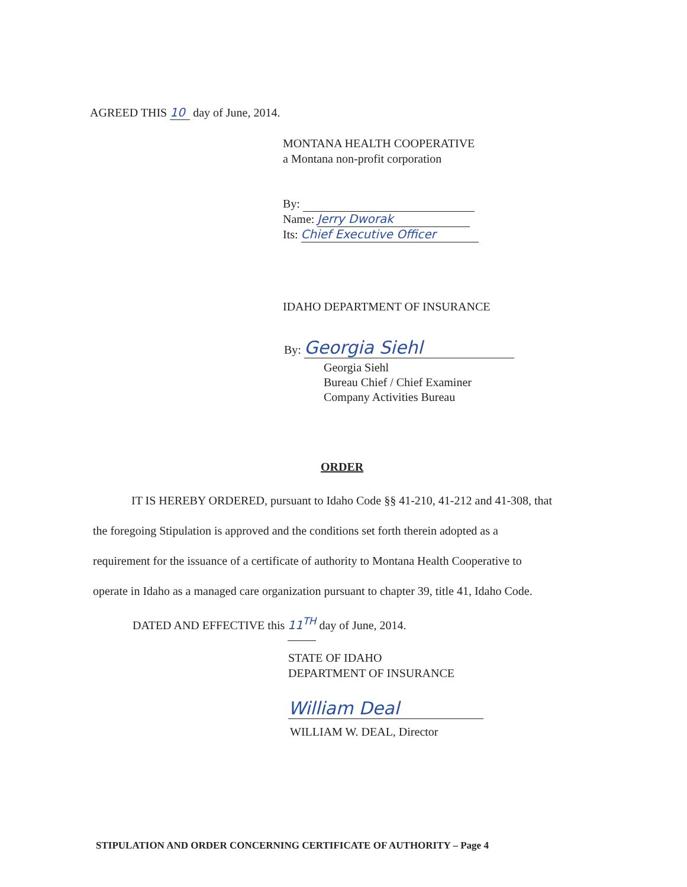AGREED THIS 10 day of June, 2014.
MONTANA HEALTH COOPERATIVE
a Montana non-profit corporation
By:
Name: Jerry Dworak
Its: Chief Executive Officer
IDAHO DEPARTMENT OF INSURANCE
By: Georgia Siehl
Georgia Siehl
Bureau Chief / Chief Examiner
Company Activities Bureau
ORDER
IT IS HEREBY ORDERED, pursuant to Idaho Code §§ 41-210, 41-212 and 41-308, that
the foregoing Stipulation is approved and the conditions set forth therein adopted as a
requirement for the issuance of a certificate of authority to Montana Health Cooperative to
operate in Idaho as a managed care organization pursuant to chapter 39, title 41, Idaho Code.
DATED AND EFFECTIVE this 11<sup>TH</sup> day of June, 2014.
STATE OF IDAHO
DEPARTMENT OF INSURANCE
William Deal
WILLIAM W. DEAL, Director
STIPULATION AND ORDER CONCERNING CERTIFICATE OF AUTHORITY – Page 4